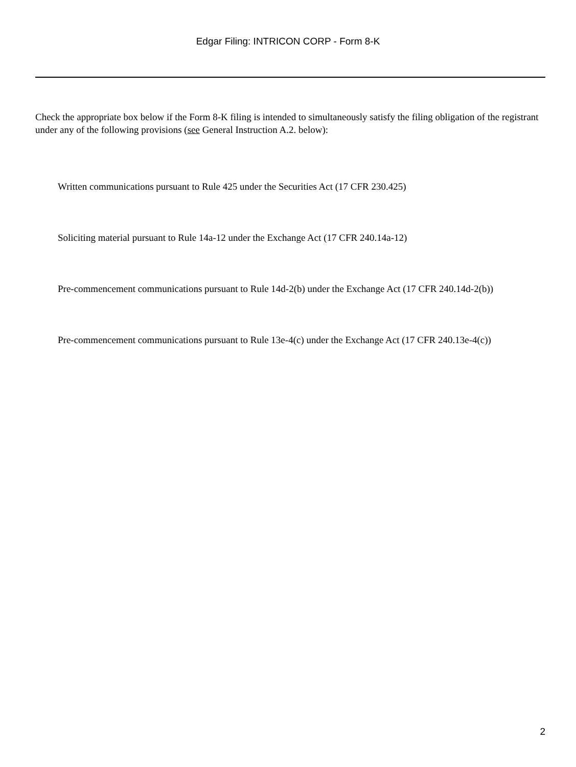Edgar Filing: INTRICON CORP - Form 8-K
Check the appropriate box below if the Form 8-K filing is intended to simultaneously satisfy the filing obligation of the registrant under any of the following provisions (see General Instruction A.2. below):
Written communications pursuant to Rule 425 under the Securities Act (17 CFR 230.425)
Soliciting material pursuant to Rule 14a-12 under the Exchange Act (17 CFR 240.14a-12)
Pre-commencement communications pursuant to Rule 14d-2(b) under the Exchange Act (17 CFR 240.14d-2(b))
Pre-commencement communications pursuant to Rule 13e-4(c) under the Exchange Act (17 CFR 240.13e-4(c))
2